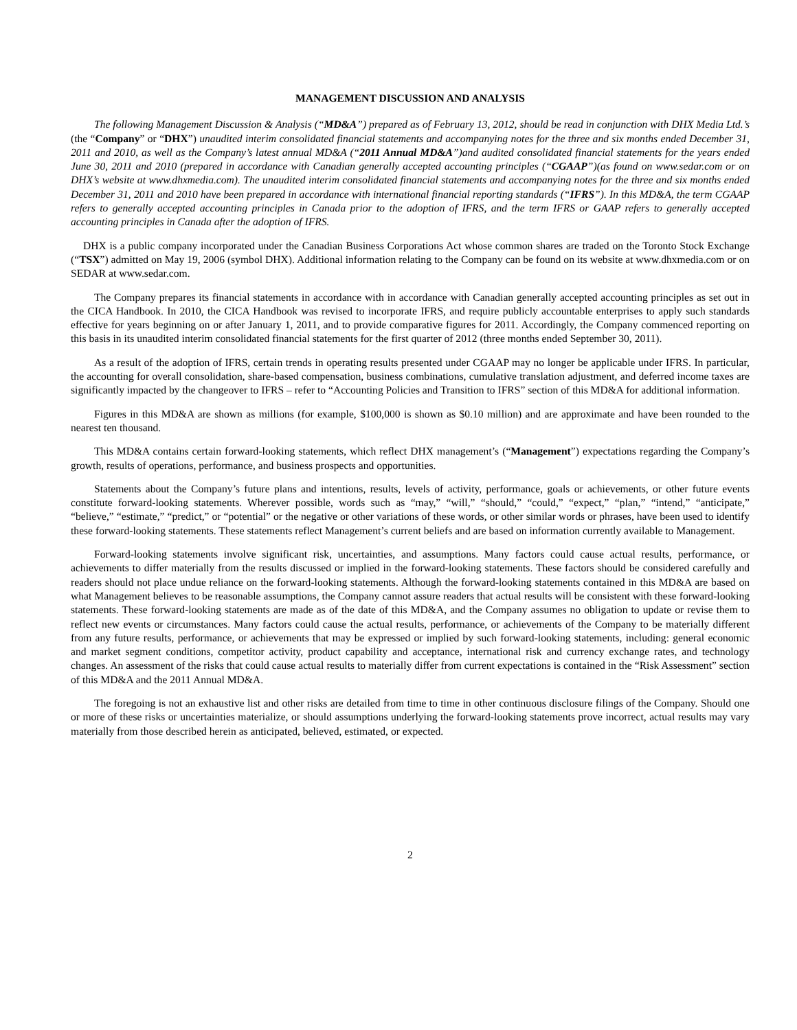MANAGEMENT DISCUSSION AND ANALYSIS
The following Management Discussion & Analysis (“MD&A”) prepared as of February 13, 2012, should be read in conjunction with DHX Media Ltd.’s (the “Company” or “DHX”) unaudited interim consolidated financial statements and accompanying notes for the three and six months ended December 31, 2011 and 2010, as well as the Company’s latest annual MD&A (“2011 Annual MD&A”)and audited consolidated financial statements for the years ended June 30, 2011 and 2010 (prepared in accordance with Canadian generally accepted accounting principles (“CGAAP”)(as found on www.sedar.com or on DHX’s website at www.dhxmedia.com). The unaudited interim consolidated financial statements and accompanying notes for the three and six months ended December 31, 2011 and 2010 have been prepared in accordance with international financial reporting standards (“IFRS”). In this MD&A, the term CGAAP refers to generally accepted accounting principles in Canada prior to the adoption of IFRS, and the term IFRS or GAAP refers to generally accepted accounting principles in Canada after the adoption of IFRS.
DHX is a public company incorporated under the Canadian Business Corporations Act whose common shares are traded on the Toronto Stock Exchange (“TSX”) admitted on May 19, 2006 (symbol DHX). Additional information relating to the Company can be found on its website at www.dhxmedia.com or on SEDAR at www.sedar.com.
The Company prepares its financial statements in accordance with in accordance with Canadian generally accepted accounting principles as set out in the CICA Handbook. In 2010, the CICA Handbook was revised to incorporate IFRS, and require publicly accountable enterprises to apply such standards effective for years beginning on or after January 1, 2011, and to provide comparative figures for 2011. Accordingly, the Company commenced reporting on this basis in its unaudited interim consolidated financial statements for the first quarter of 2012 (three months ended September 30, 2011).
As a result of the adoption of IFRS, certain trends in operating results presented under CGAAP may no longer be applicable under IFRS. In particular, the accounting for overall consolidation, share-based compensation, business combinations, cumulative translation adjustment, and deferred income taxes are significantly impacted by the changeover to IFRS – refer to “Accounting Policies and Transition to IFRS” section of this MD&A for additional information.
Figures in this MD&A are shown as millions (for example, $100,000 is shown as $0.10 million) and are approximate and have been rounded to the nearest ten thousand.
This MD&A contains certain forward-looking statements, which reflect DHX management’s (“Management”) expectations regarding the Company’s growth, results of operations, performance, and business prospects and opportunities.
Statements about the Company’s future plans and intentions, results, levels of activity, performance, goals or achievements, or other future events constitute forward-looking statements. Wherever possible, words such as “may,” “will,” “should,” “could,” “expect,” “plan,” “intend,” “anticipate,” “believe,” “estimate,” “predict,” or “potential” or the negative or other variations of these words, or other similar words or phrases, have been used to identify these forward-looking statements. These statements reflect Management’s current beliefs and are based on information currently available to Management.
Forward-looking statements involve significant risk, uncertainties, and assumptions. Many factors could cause actual results, performance, or achievements to differ materially from the results discussed or implied in the forward-looking statements. These factors should be considered carefully and readers should not place undue reliance on the forward-looking statements. Although the forward-looking statements contained in this MD&A are based on what Management believes to be reasonable assumptions, the Company cannot assure readers that actual results will be consistent with these forward-looking statements. These forward-looking statements are made as of the date of this MD&A, and the Company assumes no obligation to update or revise them to reflect new events or circumstances. Many factors could cause the actual results, performance, or achievements of the Company to be materially different from any future results, performance, or achievements that may be expressed or implied by such forward-looking statements, including: general economic and market segment conditions, competitor activity, product capability and acceptance, international risk and currency exchange rates, and technology changes. An assessment of the risks that could cause actual results to materially differ from current expectations is contained in the “Risk Assessment” section of this MD&A and the 2011 Annual MD&A.
The foregoing is not an exhaustive list and other risks are detailed from time to time in other continuous disclosure filings of the Company. Should one or more of these risks or uncertainties materialize, or should assumptions underlying the forward-looking statements prove incorrect, actual results may vary materially from those described herein as anticipated, believed, estimated, or expected.
2